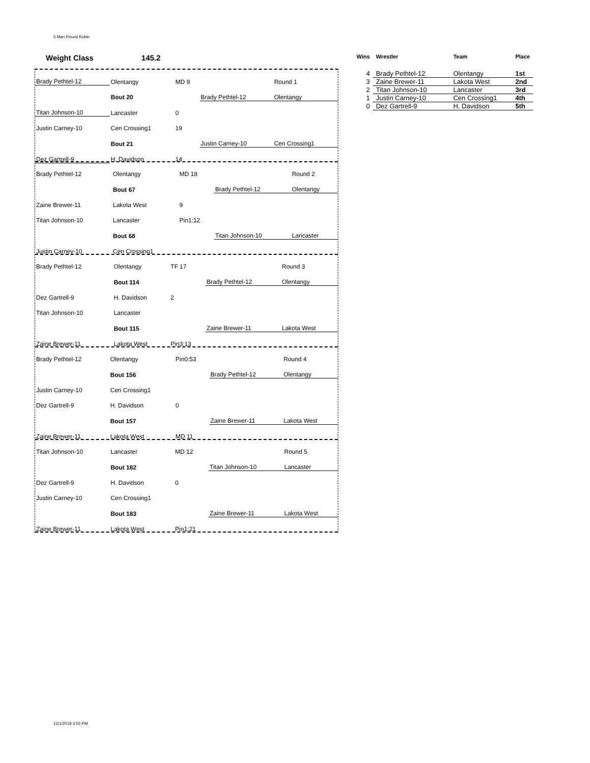5 Man Round Robin
Weight Class 145.2
| Brady Pethtel-12 | Olentangy | MD 9 | | Round 1 |
| | Bout 20 | | Brady Pethtel-12 | Olentangy |
| Titan Johnson-10 | Lancaster | 0 | | |
| Justin Carney-10 | Cen Crossing1 | 19 | | |
| | Bout 21 | | Justin Carney-10 | Cen Crossing1 |
| Dez Gartrell-9 | H. Davidson | 14 | | |
| Brady Pethtel-12 | Olentangy | MD 18 | | Round 2 |
| | Bout 67 | | Brady Pethtel-12 | Olentangy |
| Zaine Brewer-11 | Lakota West | 9 | | |
| Titan Johnson-10 | Lancaster | Pin1:12 | | |
| | Bout 68 | | Titan Johnson-10 | Lancaster |
| Justin Carney-10 | Cen Crossing1 | | | |
| Brady Pethtel-12 | Olentangy | TF 17 | | Round 3 |
| | Bout 114 | | Brady Pethtel-12 | Olentangy |
| Dez Gartrell-9 | H. Davidson | 2 | | |
| Titan Johnson-10 | Lancaster | | | |
| | Bout 115 | | Zaine Brewer-11 | Lakota West |
| Zaine Brewer-11 | Lakota West | Pin3:13 | | |
| Brady Pethtel-12 | Olentangy | Pin0:53 | | Round 4 |
| | Bout 156 | | Brady Pethtel-12 | Olentangy |
| Justin Carney-10 | Cen Crossing1 | | | |
| Dez Gartrell-9 | H. Davidson | 0 | | |
| | Bout 157 | | Zaine Brewer-11 | Lakota West |
| Zaine Brewer-11 | Lakota West | MD 11 | | |
| Titan Johnson-10 | Lancaster | MD 12 | | Round 5 |
| | Bout 182 | | Titan Johnson-10 | Lancaster |
| Dez Gartrell-9 | H. Davidson | 0 | | |
| Justin Carney-10 | Cen Crossing1 | | | |
| | Bout 183 | | Zaine Brewer-11 | Lakota West |
| Zaine Brewer-11 | Lakota West | Pin1:21 | | |
| Wins | Wrestler | Team | Place |
| --- | --- | --- | --- |
| 4 | Brady Pethtel-12 | Olentangy | 1st |
| 3 | Zaine Brewer-11 | Lakota West | 2nd |
| 2 | Titan Johnson-10 | Lancaster | 3rd |
| 1 | Justin Carney-10 | Cen Crossing1 | 4th |
| 0 | Dez Gartrell-9 | H. Davidson | 5th |
12/1/2018 3:55 PM